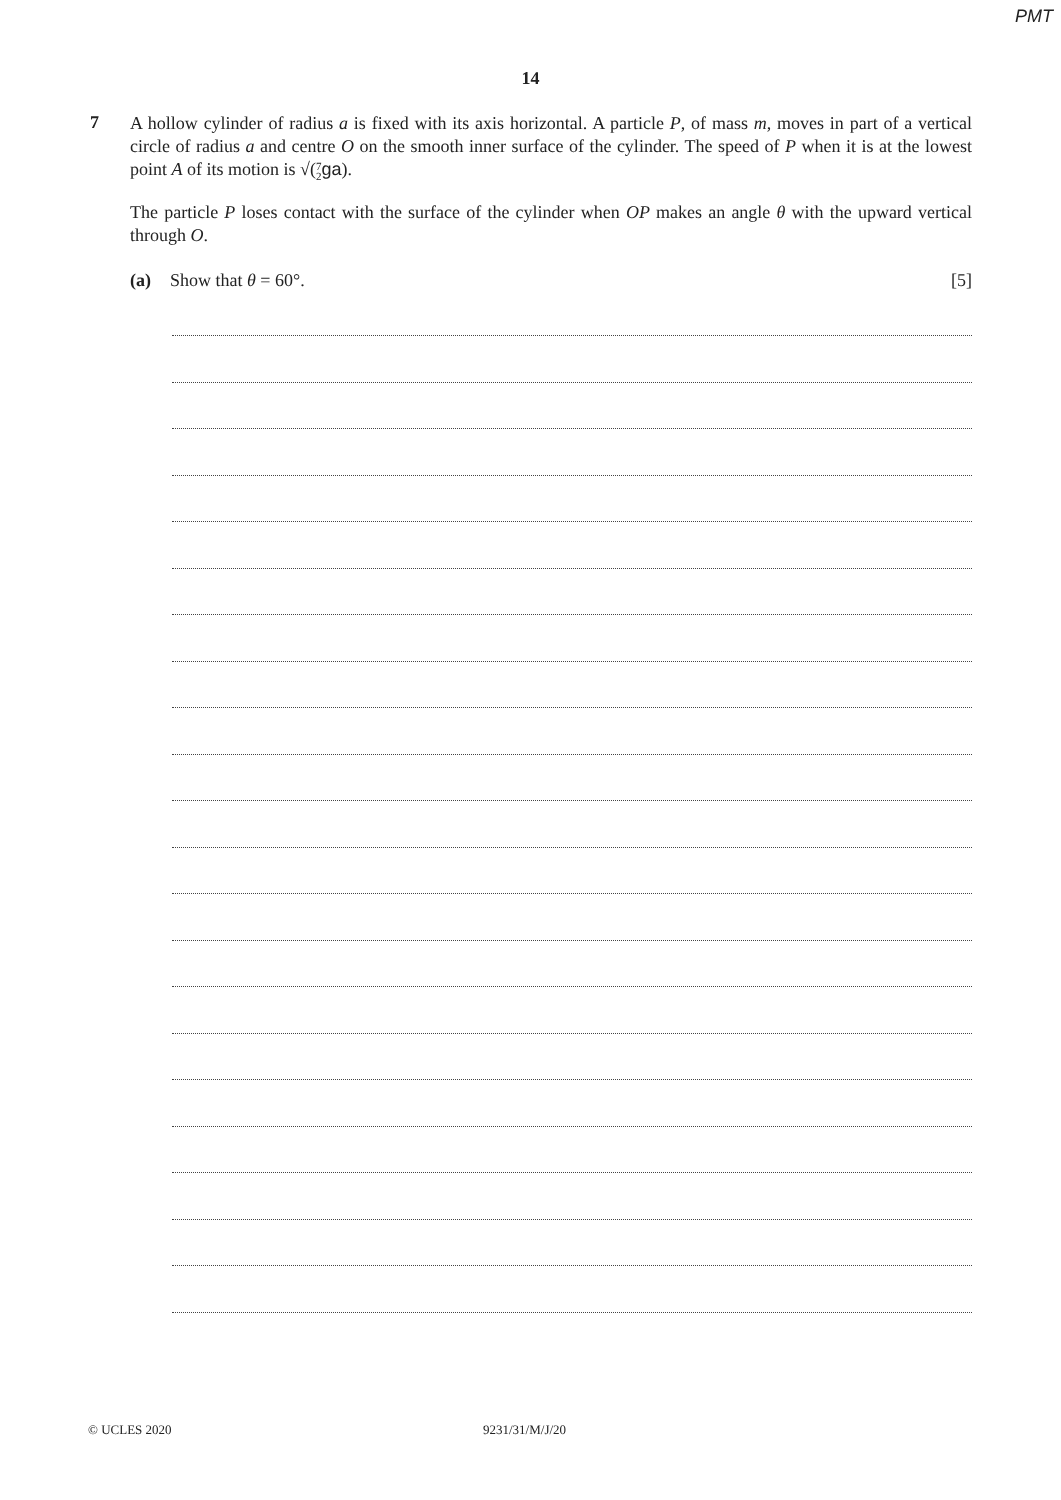PMT
14
7
A hollow cylinder of radius a is fixed with its axis horizontal. A particle P, of mass m, moves in part of a vertical circle of radius a and centre O on the smooth inner surface of the cylinder. The speed of P when it is at the lowest point A of its motion is √(7
2 ga).
The particle P loses contact with the surface of the cylinder when OP makes an angle θ with the upward vertical through O.
(a) Show that θ = 60°. [5]
© UCLES 2020 9231/31/M/J/20